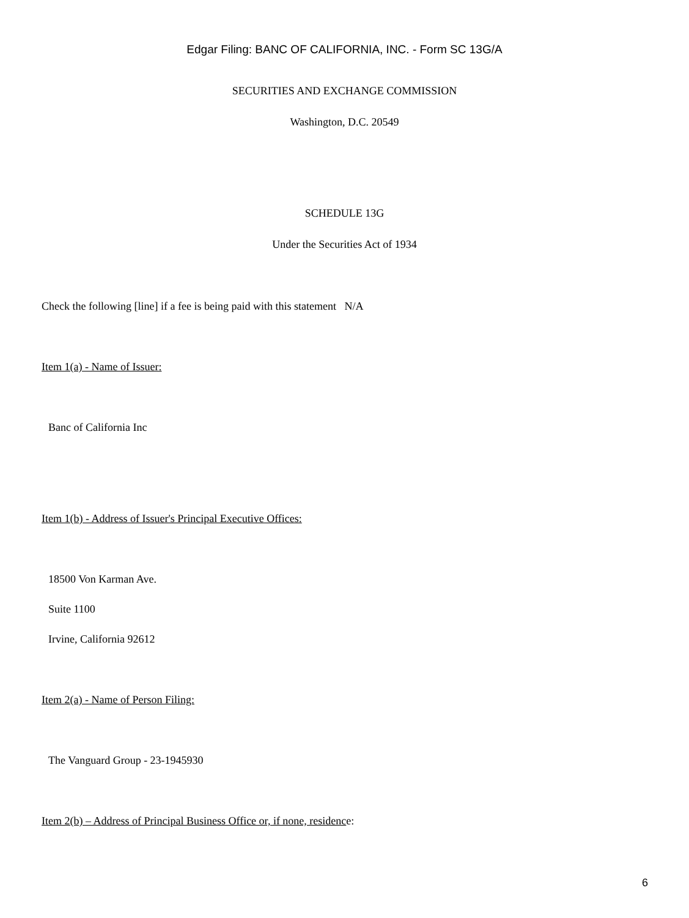Edgar Filing: BANC OF CALIFORNIA, INC. - Form SC 13G/A
SECURITIES AND EXCHANGE COMMISSION
Washington, D.C. 20549
SCHEDULE 13G
Under the Securities Act of 1934
Check the following [line] if a fee is being paid with this statement N/A
Item 1(a) - Name of Issuer:
Banc of California Inc
Item 1(b) - Address of Issuer's Principal Executive Offices:
18500 Von Karman Ave.
Suite 1100
Irvine, California 92612
Item 2(a) - Name of Person Filing:
The Vanguard Group - 23-1945930
Item 2(b) – Address of Principal Business Office or, if none, residence:
6